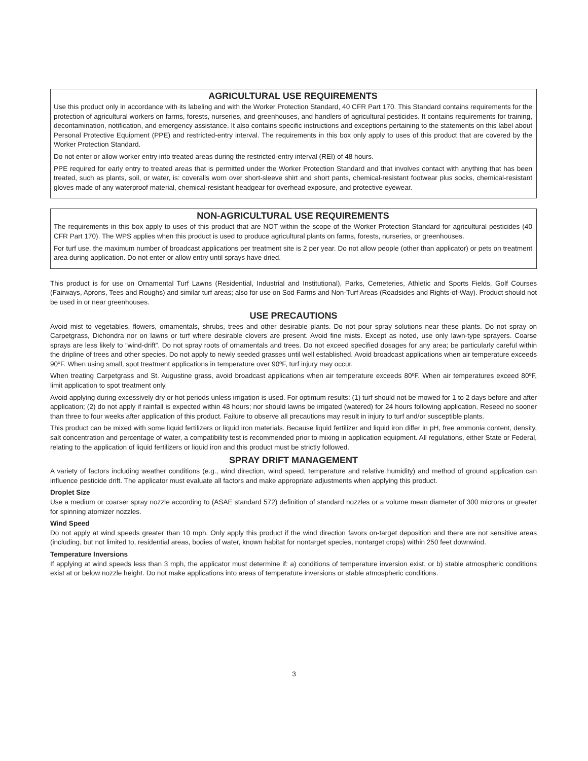AGRICULTURAL USE REQUIREMENTS
Use this product only in accordance with its labeling and with the Worker Protection Standard, 40 CFR Part 170. This Standard contains requirements for the protection of agricultural workers on farms, forests, nurseries, and greenhouses, and handlers of agricultural pesticides. It contains requirements for training, decontamination, notification, and emergency assistance. It also contains specific instructions and exceptions pertaining to the statements on this label about Personal Protective Equipment (PPE) and restricted-entry interval. The requirements in this box only apply to uses of this product that are covered by the Worker Protection Standard.
Do not enter or allow worker entry into treated areas during the restricted-entry interval (REI) of 48 hours.
PPE required for early entry to treated areas that is permitted under the Worker Protection Standard and that involves contact with anything that has been treated, such as plants, soil, or water, is: coveralls worn over short-sleeve shirt and short pants, chemical-resistant footwear plus socks, chemical-resistant gloves made of any waterproof material, chemical-resistant headgear for overhead exposure, and protective eyewear.
NON-AGRICULTURAL USE REQUIREMENTS
The requirements in this box apply to uses of this product that are NOT within the scope of the Worker Protection Standard for agricultural pesticides (40 CFR Part 170). The WPS applies when this product is used to produce agricultural plants on farms, forests, nurseries, or greenhouses.
For turf use, the maximum number of broadcast applications per treatment site is 2 per year. Do not allow people (other than applicator) or pets on treatment area during application. Do not enter or allow entry until sprays have dried.
This product is for use on Ornamental Turf Lawns (Residential, Industrial and Institutional), Parks, Cemeteries, Athletic and Sports Fields, Golf Courses (Fairways, Aprons, Tees and Roughs) and similar turf areas; also for use on Sod Farms and Non-Turf Areas (Roadsides and Rights-of-Way). Product should not be used in or near greenhouses.
USE PRECAUTIONS
Avoid mist to vegetables, flowers, ornamentals, shrubs, trees and other desirable plants. Do not pour spray solutions near these plants. Do not spray on Carpetgrass, Dichondra nor on lawns or turf where desirable clovers are present. Avoid fine mists. Except as noted, use only lawn-type sprayers. Coarse sprays are less likely to “wind-drift”. Do not spray roots of ornamentals and trees. Do not exceed specified dosages for any area; be particularly careful within the dripline of trees and other species. Do not apply to newly seeded grasses until well established. Avoid broadcast applications when air temperature exceeds 90ºF. When using small, spot treatment applications in temperature over 90ºF, turf injury may occur.
When treating Carpetgrass and St. Augustine grass, avoid broadcast applications when air temperature exceeds 80ºF. When air temperatures exceed 80ºF, limit application to spot treatment only.
Avoid applying during excessively dry or hot periods unless irrigation is used. For optimum results: (1) turf should not be mowed for 1 to 2 days before and after application; (2) do not apply if rainfall is expected within 48 hours; nor should lawns be irrigated (watered) for 24 hours following application. Reseed no sooner than three to four weeks after application of this product. Failure to observe all precautions may result in injury to turf and/or susceptible plants.
This product can be mixed with some liquid fertilizers or liquid iron materials. Because liquid fertilizer and liquid iron differ in pH, free ammonia content, density, salt concentration and percentage of water, a compatibility test is recommended prior to mixing in application equipment. All regulations, either State or Federal, relating to the application of liquid fertilizers or liquid iron and this product must be strictly followed.
SPRAY DRIFT MANAGEMENT
A variety of factors including weather conditions (e.g., wind direction, wind speed, temperature and relative humidity) and method of ground application can influence pesticide drift. The applicator must evaluate all factors and make appropriate adjustments when applying this product.
Droplet Size
Use a medium or coarser spray nozzle according to (ASAE standard 572) definition of standard nozzles or a volume mean diameter of 300 microns or greater for spinning atomizer nozzles.
Wind Speed
Do not apply at wind speeds greater than 10 mph. Only apply this product if the wind direction favors on-target deposition and there are not sensitive areas (including, but not limited to, residential areas, bodies of water, known habitat for nontarget species, nontarget crops) within 250 feet downwind.
Temperature Inversions
If applying at wind speeds less than 3 mph, the applicator must determine if: a) conditions of temperature inversion exist, or b) stable atmospheric conditions exist at or below nozzle height. Do not make applications into areas of temperature inversions or stable atmospheric conditions.
3